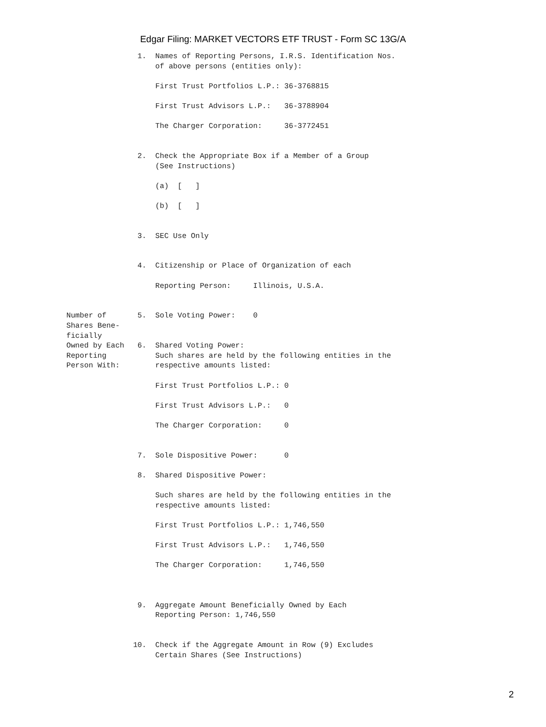Edgar Filing: MARKET VECTORS ETF TRUST - Form SC 13G/A
                1.  Names of Reporting Persons, I.R.S. Identification Nos.
                    of above persons (entities only):

                    First Trust Portfolios L.P.: 36-3768815

                    First Trust Advisors L.P.:   36-3788904

                    The Charger Corporation:     36-3772451


                2.  Check the Appropriate Box if a Member of a Group
                    (See Instructions)

                    (a)  [   ]

                    (b)  [   ]


                3.  SEC Use Only


                4.  Citizenship or Place of Organization of each

                    Reporting Person:     Illinois, U.S.A.


Number of       5.  Sole Voting Power:    0
Shares Bene-
ficially
Owned by Each   6.  Shared Voting Power:
Reporting           Such shares are held by the following entities in the
Person With:        respective amounts listed:

                    First Trust Portfolios L.P.: 0

                    First Trust Advisors L.P.:   0

                    The Charger Corporation:     0


                7.  Sole Dispositive Power:      0

                8.  Shared Dispositive Power:

                    Such shares are held by the following entities in the
                    respective amounts listed:

                    First Trust Portfolios L.P.: 1,746,550

                    First Trust Advisors L.P.:   1,746,550

                    The Charger Corporation:     1,746,550



                9.  Aggregate Amount Beneficially Owned by Each
                    Reporting Person: 1,746,550


               10.  Check if the Aggregate Amount in Row (9) Excludes
                    Certain Shares (See Instructions)
2